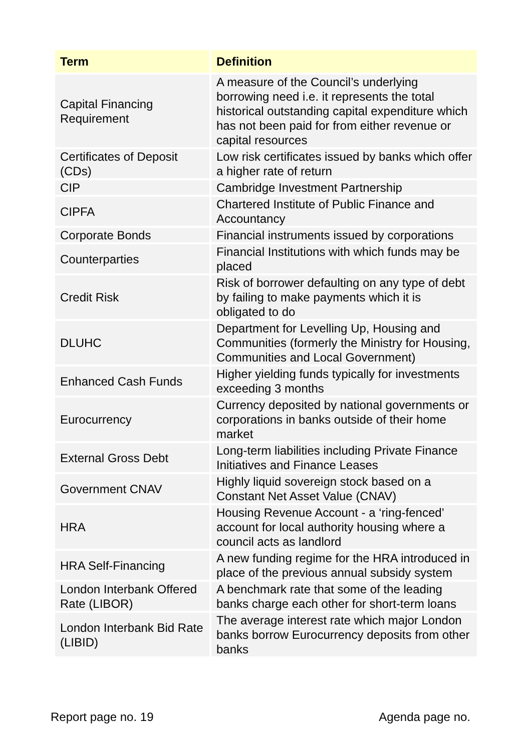| Term | Definition |
| --- | --- |
| Capital Financing Requirement | A measure of the Council’s underlying borrowing need i.e. it represents the total historical outstanding capital expenditure which has not been paid for from either revenue or capital resources |
| Certificates of Deposit (CDs) | Low risk certificates issued by banks which offer a higher rate of return |
| CIP | Cambridge Investment Partnership |
| CIPFA | Chartered Institute of Public Finance and Accountancy |
| Corporate Bonds | Financial instruments issued by corporations |
| Counterparties | Financial Institutions with which funds may be placed |
| Credit Risk | Risk of borrower defaulting on any type of debt by failing to make payments which it is obligated to do |
| DLUHC | Department for Levelling Up, Housing and Communities (formerly the Ministry for Housing, Communities and Local Government) |
| Enhanced Cash Funds | Higher yielding funds typically for investments exceeding 3 months |
| Eurocurrency | Currency deposited by national governments or corporations in banks outside of their home market |
| External Gross Debt | Long-term liabilities including Private Finance Initiatives and Finance Leases |
| Government CNAV | Highly liquid sovereign stock based on a Constant Net Asset Value (CNAV) |
| HRA | Housing Revenue Account - a ‘ring-fenced’ account for local authority housing where a council acts as landlord |
| HRA Self-Financing | A new funding regime for the HRA introduced in place of the previous annual subsidy system |
| London Interbank Offered Rate (LIBOR) | A benchmark rate that some of the leading banks charge each other for short-term loans |
| London Interbank Bid Rate (LIBID) | The average interest rate which major London banks borrow Eurocurrency deposits from other banks |
Report page no. 19 Agenda page no.